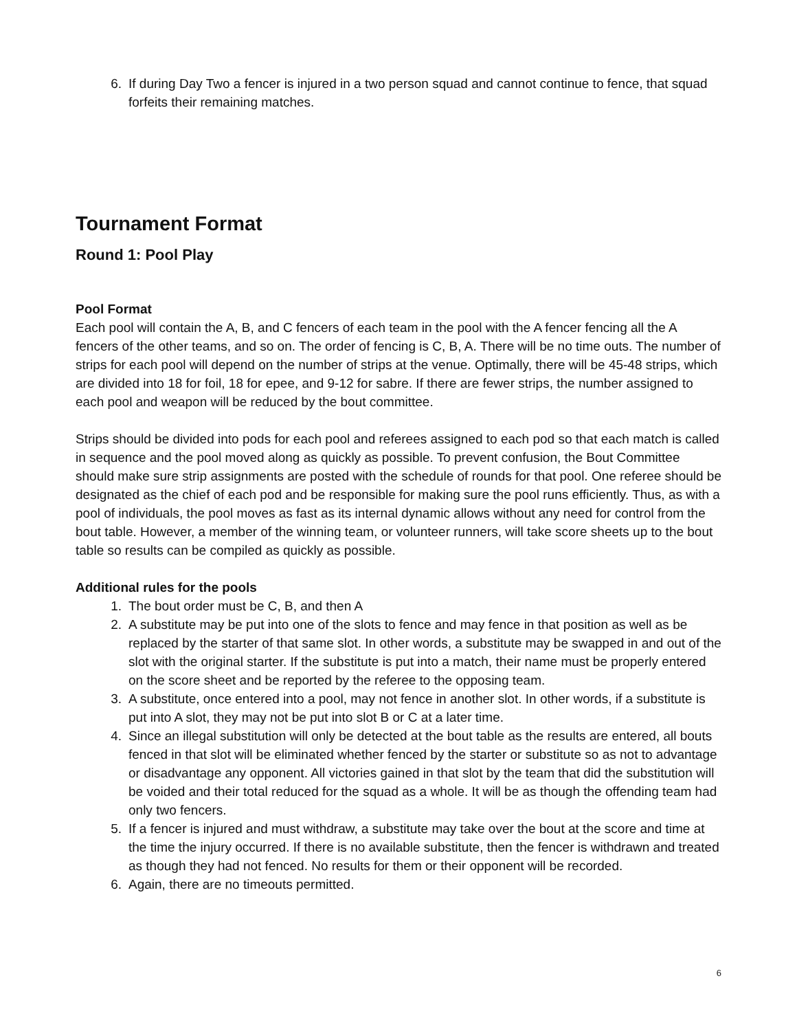6. If during Day Two a fencer is injured in a two person squad and cannot continue to fence, that squad forfeits their remaining matches.
Tournament Format
Round 1: Pool Play
Pool Format
Each pool will contain the A, B, and C fencers of each team in the pool with the A fencer fencing all the A fencers of the other teams, and so on. The order of fencing is C, B, A. There will be no time outs. The number of strips for each pool will depend on the number of strips at the venue. Optimally, there will be 45-48 strips, which are divided into 18 for foil, 18 for epee, and 9-12 for sabre. If there are fewer strips, the number assigned to each pool and weapon will be reduced by the bout committee.
Strips should be divided into pods for each pool and referees assigned to each pod so that each match is called in sequence and the pool moved along as quickly as possible. To prevent confusion, the Bout Committee should make sure strip assignments are posted with the schedule of rounds for that pool. One referee should be designated as the chief of each pod and be responsible for making sure the pool runs efficiently. Thus, as with a pool of individuals, the pool moves as fast as its internal dynamic allows without any need for control from the bout table. However, a member of the winning team, or volunteer runners, will take score sheets up to the bout table so results can be compiled as quickly as possible.
Additional rules for the pools
1. The bout order must be C, B, and then A
2. A substitute may be put into one of the slots to fence and may fence in that position as well as be replaced by the starter of that same slot. In other words, a substitute may be swapped in and out of the slot with the original starter. If the substitute is put into a match, their name must be properly entered on the score sheet and be reported by the referee to the opposing team.
3. A substitute, once entered into a pool, may not fence in another slot. In other words, if a substitute is put into A slot, they may not be put into slot B or C at a later time.
4. Since an illegal substitution will only be detected at the bout table as the results are entered, all bouts fenced in that slot will be eliminated whether fenced by the starter or substitute so as not to advantage or disadvantage any opponent. All victories gained in that slot by the team that did the substitution will be voided and their total reduced for the squad as a whole. It will be as though the offending team had only two fencers.
5. If a fencer is injured and must withdraw, a substitute may take over the bout at the score and time at the time the injury occurred. If there is no available substitute, then the fencer is withdrawn and treated as though they had not fenced. No results for them or their opponent will be recorded.
6. Again, there are no timeouts permitted.
6